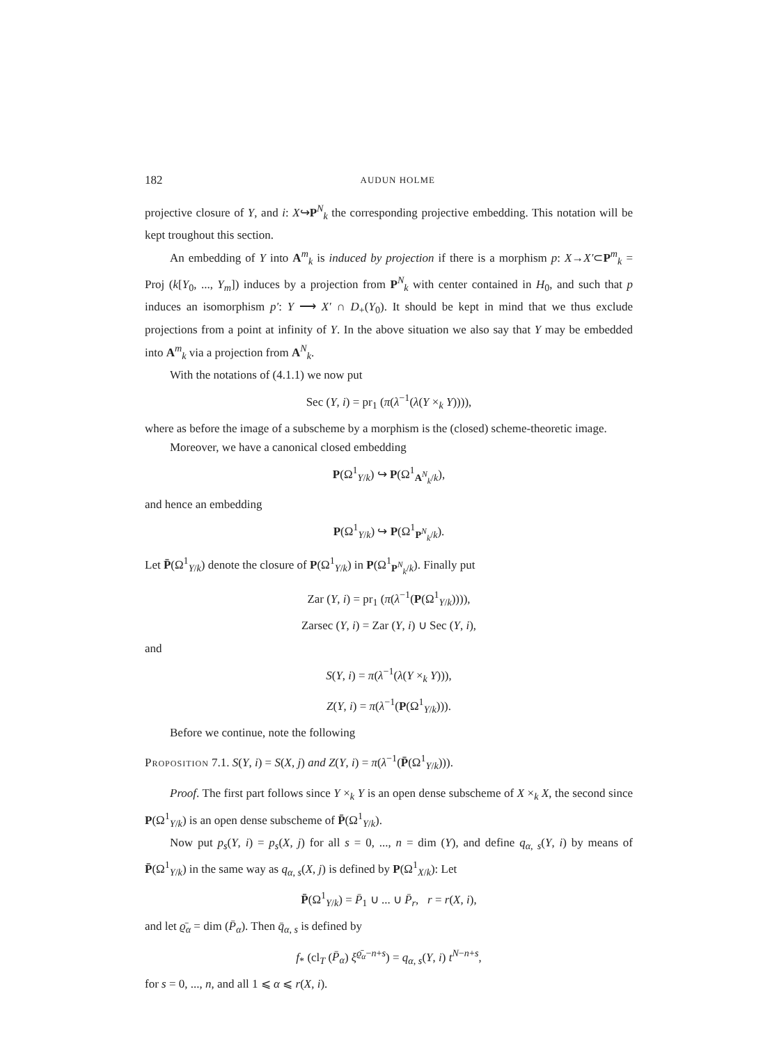182 AUDUN HOLME
projective closure of Y, and i: X↪P<sup>N</sup><sub>k</sub> the corresponding projective embedding. This notation will be kept troughout this section.
An embedding of Y into A<sup>m</sup><sub>k</sub> is induced by projection if there is a morphism p: X→X′⊂P<sup>m</sup><sub>k</sub> = Proj (k[Y<sub>0</sub>, ..., Y<sub>m</sub>]) induces by a projection from P<sup>N</sup><sub>k</sub> with center contained in H<sub>0</sub>, and such that p induces an isomorphism p′: Y ⟶ X′ ∩ D<sub>+</sub>(Y<sub>0</sub>). It should be kept in mind that we thus exclude projections from a point at infinity of Y. In the above situation we also say that Y may be embedded into A<sup>m</sup><sub>k</sub> via a projection from A<sup>N</sup><sub>k</sub>.
With the notations of (4.1.1) we now put
Sec (Y, i) = pr<sub>1</sub> (π(λ<sup>−1</sup>(λ(Y ×<sub>k</sub> Y)))),
where as before the image of a subscheme by a morphism is the (closed) scheme-theoretic image.
Moreover, we have a canonical closed embedding
P(Ω<sup>1</sup><sub>Y/k</sub>) ↪ P(Ω<sup>1</sup><sub>A<sup>N</sup><sub>k</sub>/k</sub>),
and hence an embedding
P(Ω<sup>1</sup><sub>Y/k</sub>) ↪ P(Ω<sup>1</sup><sub>P<sup>N</sup><sub>k</sub>/k</sub>).
Let P̄(Ω<sup>1</sup><sub>Y/k</sub>) denote the closure of P(Ω<sup>1</sup><sub>Y/k</sub>) in P(Ω<sup>1</sup><sub>P<sup>N</sup><sub>k</sub>/k</sub>). Finally put
Zar (Y, i) = pr<sub>1</sub> (π(λ<sup>−1</sup>(P(Ω<sup>1</sup><sub>Y/k</sub>)))),
Zarsec (Y, i) = Zar (Y, i) ∪ Sec (Y, i),
and
S(Y, i) = π(λ<sup>−1</sup>(λ(Y ×<sub>k</sub> Y))),
Z(Y, i) = π(λ<sup>−1</sup>(P(Ω<sup>1</sup><sub>Y/k</sub>))).
Before we continue, note the following
Proposition 7.1. S(Y, i) = S(X, j) and Z(Y, i) = π(λ<sup>−1</sup>(P̄(Ω<sup>1</sup><sub>Y/k</sub>))).
Proof. The first part follows since Y ×<sub>k</sub> Y is an open dense subscheme of X ×<sub>k</sub> X, the second since P(Ω<sup>1</sup><sub>Y/k</sub>) is an open dense subscheme of P̄(Ω<sup>1</sup><sub>Y/k</sub>).
Now put p<sub>s</sub>(Y, i) = p<sub>s</sub>(X, j) for all s = 0, ..., n = dim (Y), and define q<sub>α, s</sub>(Y, i) by means of P̄(Ω<sup>1</sup><sub>Y/k</sub>) in the same way as q<sub>α, s</sub>(X, j) is defined by P(Ω<sup>1</sup><sub>X/k</sub>): Let
P̄(Ω<sup>1</sup><sub>Y/k</sub>) = P̄<sub>1</sub> ∪ ... ∪ P̄<sub>r</sub>, r = r(X, i),
and let ϱ̄<sub>α</sub> = dim (P̄<sub>α</sub>). Then q̄<sub>α, s</sub> is defined by
f<sub>*</sub> (cl<sub>T</sub> (P̄<sub>α</sub>) ξ<sup>ϱ̄<sub>α</sub>−n+s</sup>) = q<sub>α, s</sub>(Y, i) t<sup>N−n+s</sup>,
for s = 0, ..., n, and all 1 ⩽ α ⩽ r(X, i).